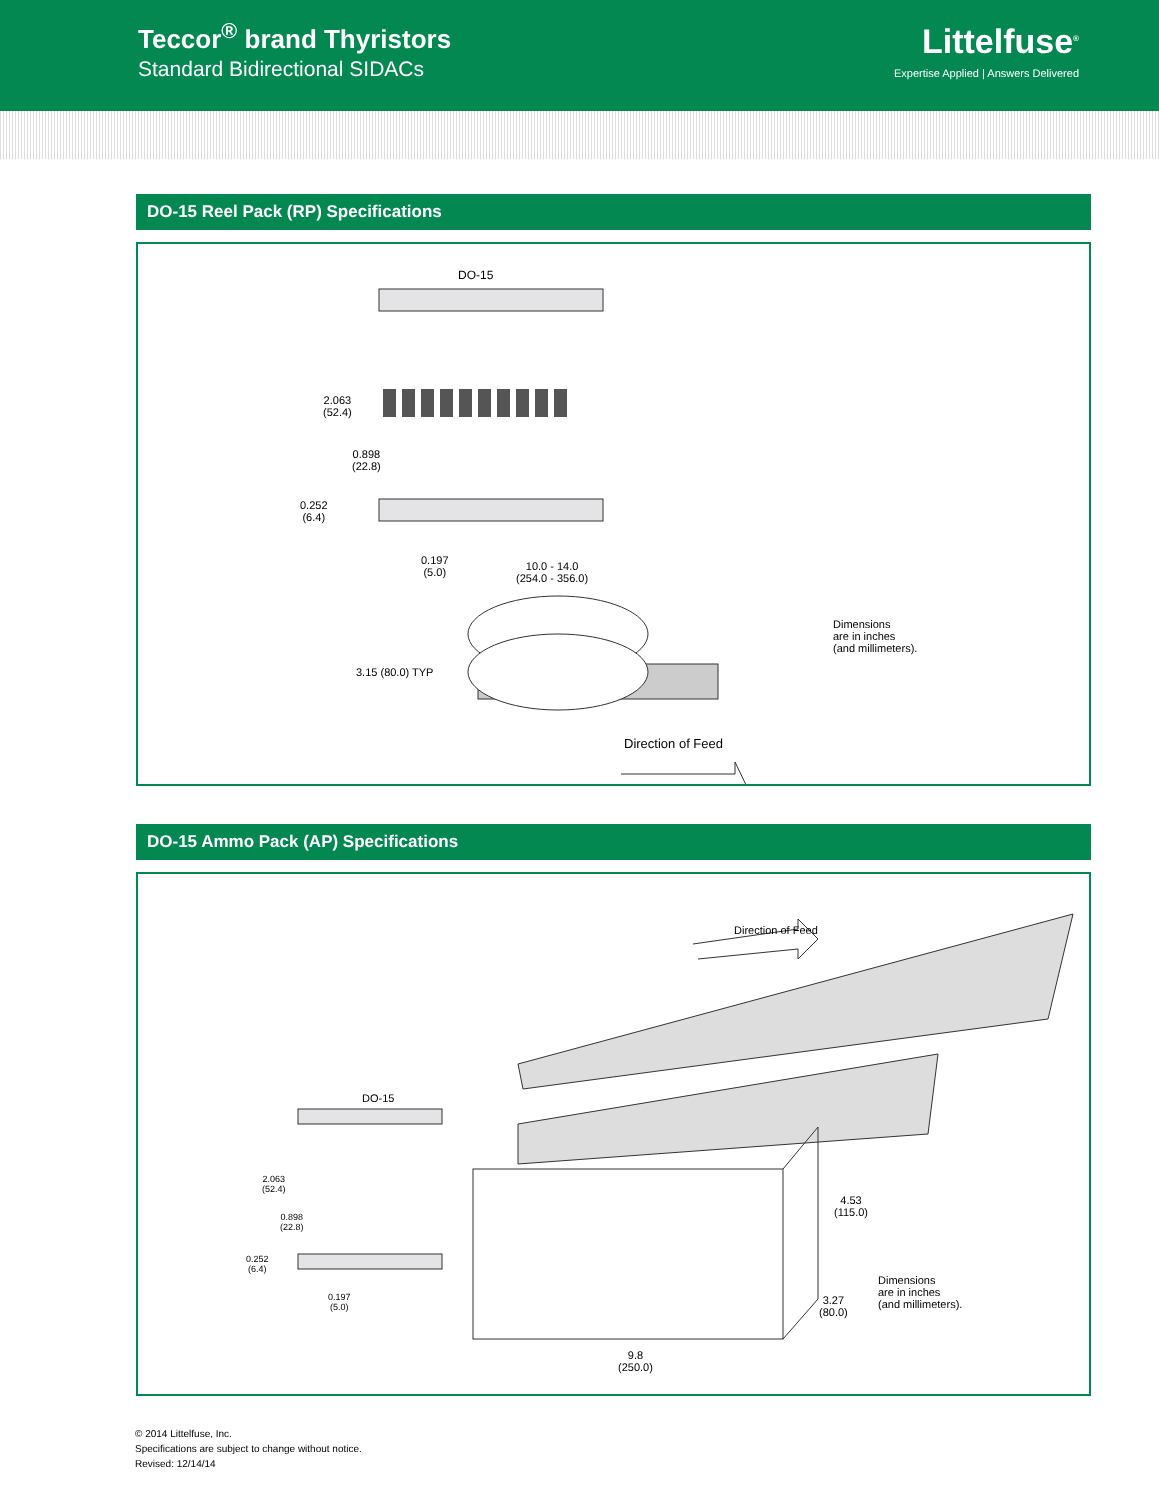Teccor<sup>®</sup> brand Thyristors
Standard Bidirectional SIDACs
Littelfuse<sup>®</sup>
Expertise Applied | Answers Delivered
DO-15 Reel Pack (RP) Specifications
DO-15
2.063
(52.4)
0.898
(22.8)
0.252
(6.4)
0.197
(5.0)
10.0 - 14.0
(254.0 - 356.0)
3.15 (80.0) TYP
Direction of Feed
Dimensions
are in inches
(and millimeters).
DO-15 Ammo Pack (AP) Specifications
DO-15
2.063
(52.4)
0.898
(22.8)
0.252
(6.4)
0.197
(5.0)
Direction of Feed
4.53
(115.0)
3.27
(80.0)
9.8
(250.0)
Dimensions
are in inches
(and millimeters).
© 2014 Littelfuse, Inc.
Specifications are subject to change without notice.
Revised: 12/14/14